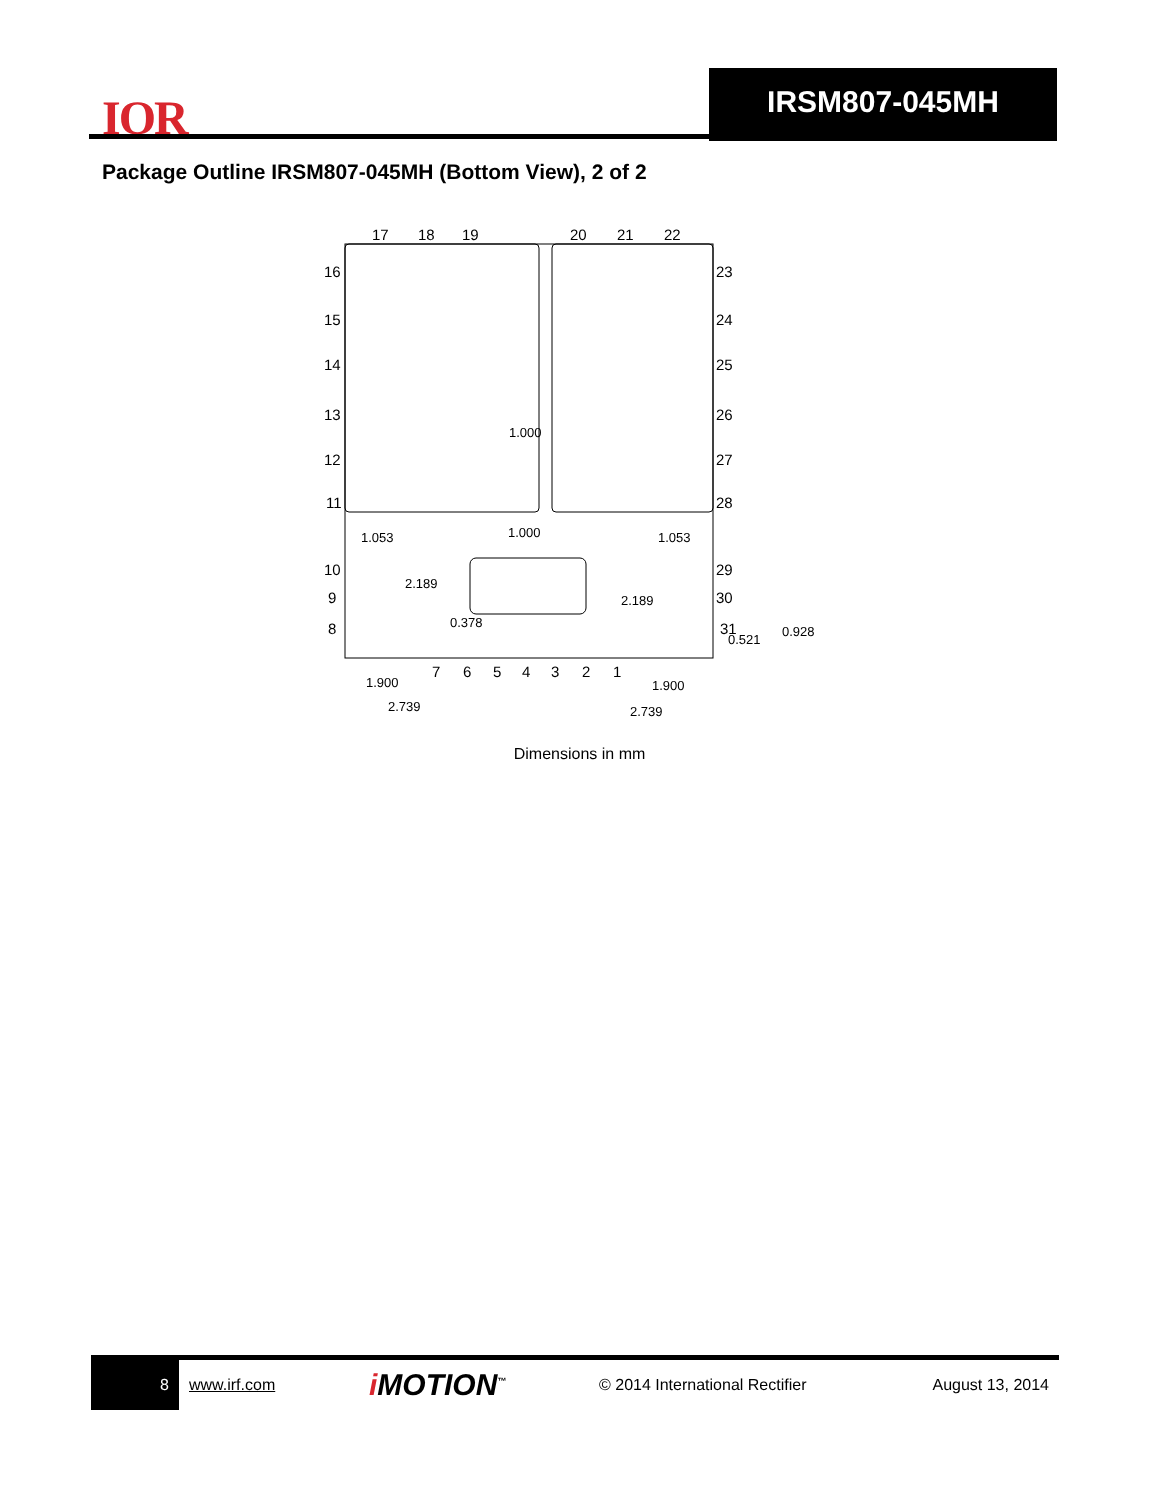IOR
IRSM807-045MH
Package Outline IRSM807-045MH (Bottom View), 2 of 2
17
18
19
20
21
22
16
15
14
13
12
11
10
9
8
23
24
25
26
27
28
29
30
31
7
6
5
4
3
2
1
1.000
1.053
1.000
1.053
2.189
2.189
0.378
0.521
0.928
1.900
1.900
2.739
2.739
Dimensions in mm
8
www.irf.com
i MOTION<sup>™</sup>
© 2014 International Rectifier August 13, 2014